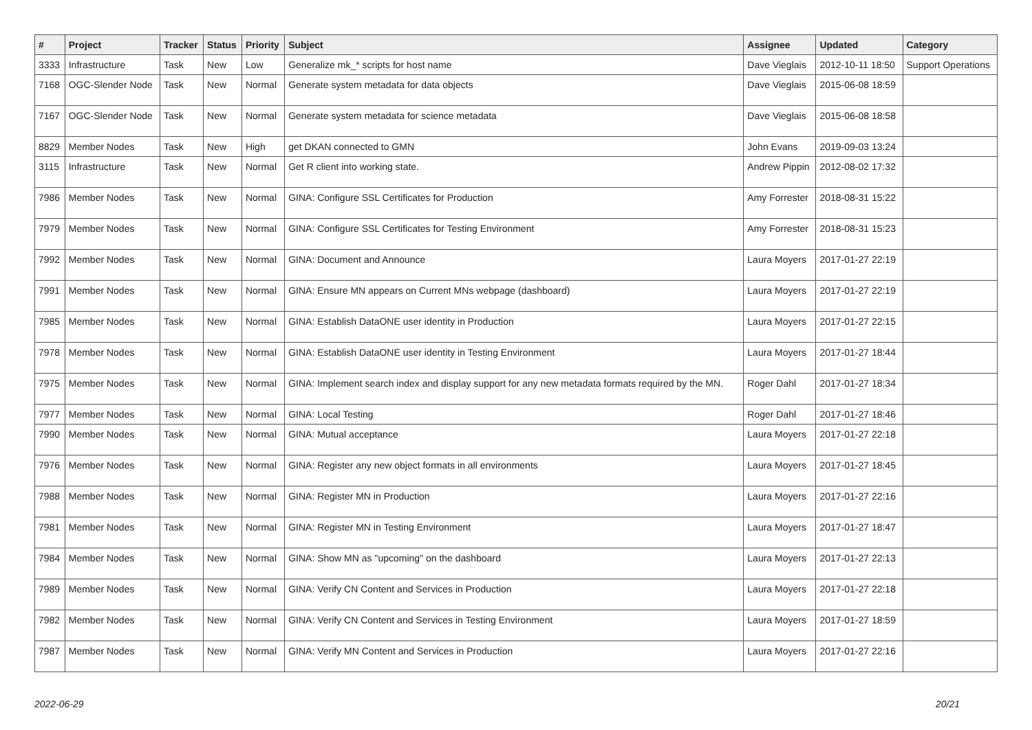| # | Project | Tracker | Status | Priority | Subject | Assignee | Updated | Category |
| --- | --- | --- | --- | --- | --- | --- | --- | --- |
| 3333 | Infrastructure | Task | New | Low | Generalize mk_* scripts for host name | Dave Vieglais | 2012-10-11 18:50 | Support Operations |
| 7168 | OGC-Slender Node | Task | New | Normal | Generate system metadata for data objects | Dave Vieglais | 2015-06-08 18:59 | |
| 7167 | OGC-Slender Node | Task | New | Normal | Generate system metadata for science metadata | Dave Vieglais | 2015-06-08 18:58 | |
| 8829 | Member Nodes | Task | New | High | get DKAN connected to GMN | John Evans | 2019-09-03 13:24 | |
| 3115 | Infrastructure | Task | New | Normal | Get R client into working state. | Andrew Pippin | 2012-08-02 17:32 | |
| 7986 | Member Nodes | Task | New | Normal | GINA: Configure SSL Certificates for Production | Amy Forrester | 2018-08-31 15:22 | |
| 7979 | Member Nodes | Task | New | Normal | GINA: Configure SSL Certificates for Testing Environment | Amy Forrester | 2018-08-31 15:23 | |
| 7992 | Member Nodes | Task | New | Normal | GINA: Document and Announce | Laura Moyers | 2017-01-27 22:19 | |
| 7991 | Member Nodes | Task | New | Normal | GINA: Ensure MN appears on Current MNs webpage (dashboard) | Laura Moyers | 2017-01-27 22:19 | |
| 7985 | Member Nodes | Task | New | Normal | GINA: Establish DataONE user identity in Production | Laura Moyers | 2017-01-27 22:15 | |
| 7978 | Member Nodes | Task | New | Normal | GINA: Establish DataONE user identity in Testing Environment | Laura Moyers | 2017-01-27 18:44 | |
| 7975 | Member Nodes | Task | New | Normal | GINA: Implement search index and display support for any new metadata formats required by the MN. | Roger Dahl | 2017-01-27 18:34 | |
| 7977 | Member Nodes | Task | New | Normal | GINA: Local Testing | Roger Dahl | 2017-01-27 18:46 | |
| 7990 | Member Nodes | Task | New | Normal | GINA: Mutual acceptance | Laura Moyers | 2017-01-27 22:18 | |
| 7976 | Member Nodes | Task | New | Normal | GINA: Register any new object formats in all environments | Laura Moyers | 2017-01-27 18:45 | |
| 7988 | Member Nodes | Task | New | Normal | GINA: Register MN in Production | Laura Moyers | 2017-01-27 22:16 | |
| 7981 | Member Nodes | Task | New | Normal | GINA: Register MN in Testing Environment | Laura Moyers | 2017-01-27 18:47 | |
| 7984 | Member Nodes | Task | New | Normal | GINA: Show MN as "upcoming" on the dashboard | Laura Moyers | 2017-01-27 22:13 | |
| 7989 | Member Nodes | Task | New | Normal | GINA: Verify CN Content and Services in Production | Laura Moyers | 2017-01-27 22:18 | |
| 7982 | Member Nodes | Task | New | Normal | GINA: Verify CN Content and Services in Testing Environment | Laura Moyers | 2017-01-27 18:59 | |
| 7987 | Member Nodes | Task | New | Normal | GINA: Verify MN Content and Services in Production | Laura Moyers | 2017-01-27 22:16 | |
2022-06-29 20/21